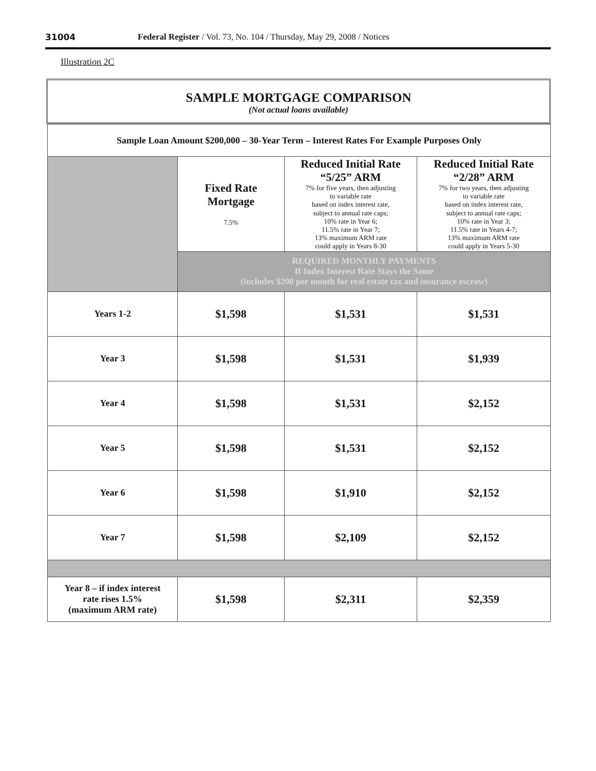31004 Federal Register / Vol. 73, No. 104 / Thursday, May 29, 2008 / Notices
Illustration 2C
SAMPLE MORTGAGE COMPARISON
(Not actual loans available)
| Sample Loan Amount $200,000 – 30-Year Term – Interest Rates For Example Purposes Only | | | |
| | Fixed Rate Mortgage 7.5% | Reduced Initial Rate “5/25” ARM 7% for five years, then adjusting to variable rate based on index interest rate, subject to annual rate caps; 10% rate in Year 6; 11.5% rate in Year 7; 13% maximum ARM rate could apply in Years 8-30 | Reduced Initial Rate “2/28” ARM 7% for two years, then adjusting to variable rate based on index interest rate, subject to annual rate caps; 10% rate in Year 3; 11.5% rate in Years 4-7; 13% maximum ARM rate could apply in Years 5-30 |
| | REQUIRED MONTHLY PAYMENTS If Index Interest Rate Stays the Same (includes $200 per month for real estate tax and insurance escrow) | | |
| Years 1-2 | $1,598 | $1,531 | $1,531 |
| Year 3 | $1,598 | $1,531 | $1,939 |
| Year 4 | $1,598 | $1,531 | $2,152 |
| Year 5 | $1,598 | $1,531 | $2,152 |
| Year 6 | $1,598 | $1,910 | $2,152 |
| Year 7 | $1,598 | $2,109 | $2,152 |
| Year 8 – if index interest rate rises 1.5% (maximum ARM rate) | $1,598 | $2,311 | $2,359 |